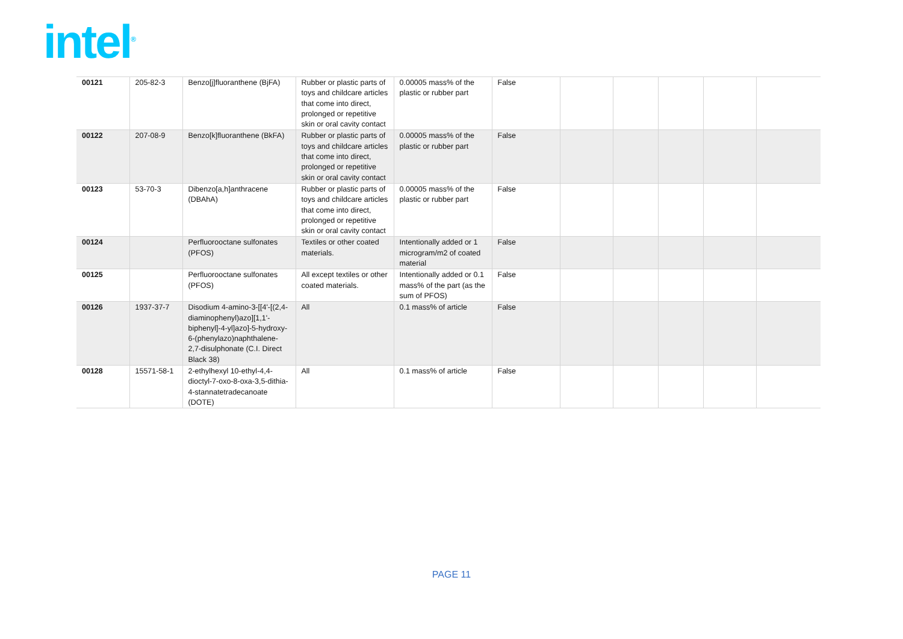intel<sup>®</sup>
| 00121 | 205-82-3 | Benzo[j]fluoranthene (BjFA) | Rubber or plastic parts of toys and childcare articles that come into direct, prolonged or repetitive skin or oral cavity contact | 0.00005 mass% of the plastic or rubber part | False | | | | | |
| 00122 | 207-08-9 | Benzo[k]fluoranthene (BkFA) | Rubber or plastic parts of toys and childcare articles that come into direct, prolonged or repetitive skin or oral cavity contact | 0.00005 mass% of the plastic or rubber part | False | | | | | |
| 00123 | 53-70-3 | Dibenzo[a,h]anthracene (DBAhA) | Rubber or plastic parts of toys and childcare articles that come into direct, prolonged or repetitive skin or oral cavity contact | 0.00005 mass% of the plastic or rubber part | False | | | | | |
| 00124 | | Perfluorooctane sulfonates (PFOS) | Textiles or other coated materials. | Intentionally added or 1 microgram/m2 of coated material | False | | | | | |
| 00125 | | Perfluorooctane sulfonates (PFOS) | All except textiles or other coated materials. | Intentionally added or 0.1 mass% of the part (as the sum of PFOS) | False | | | | | |
| 00126 | 1937-37-7 | Disodium 4-amino-3-[[4'-[(2,4-diaminophenyl)azo][1,1'-biphenyl]-4-yl]azo]-5-hydroxy-6-(phenylazo)naphthalene-2,7-disulphonate (C.I. Direct Black 38) | All | 0.1 mass% of article | False | | | | | |
| 00128 | 15571-58-1 | 2-ethylhexyl 10-ethyl-4,4-dioctyl-7-oxo-8-oxa-3,5-dithia-4-stannatetradecanoate (DOTE) | All | 0.1 mass% of article | False | | | | | |
PAGE 11